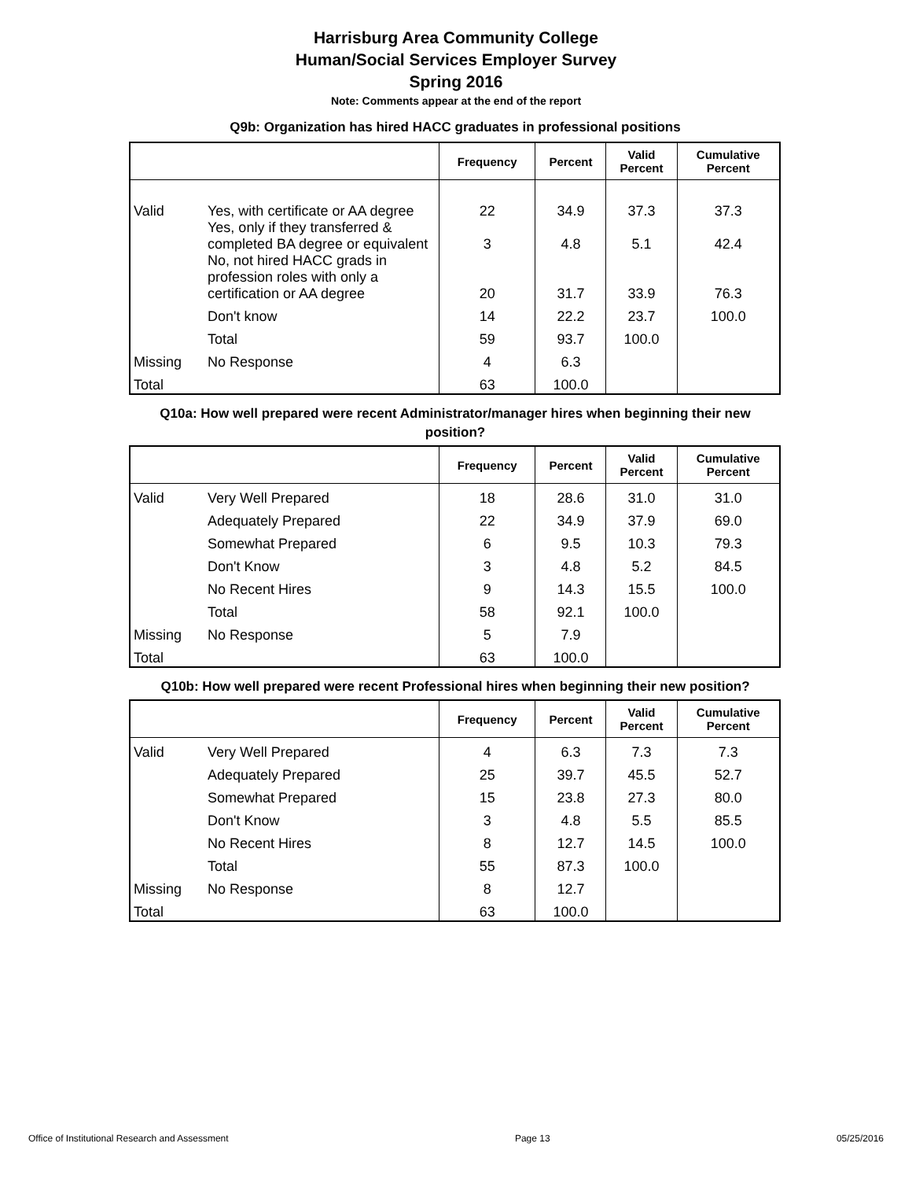Harrisburg Area Community College
Human/Social Services Employer Survey
Spring 2016
Note: Comments appear at the end of the report
Q9b: Organization has hired HACC graduates in professional positions
| | | Frequency | Percent | Valid Percent | Cumulative Percent |
| --- | --- | --- | --- | --- | --- |
| Valid | Yes, with certificate or AA degree | 22 | 34.9 | 37.3 | 37.3 |
| | Yes, only if they transferred & completed BA degree or equivalent | 3 | 4.8 | 5.1 | 42.4 |
| | No, not hired HACC grads in profession roles with only a certification or AA degree | 20 | 31.7 | 33.9 | 76.3 |
| | Don't know | 14 | 22.2 | 23.7 | 100.0 |
| | Total | 59 | 93.7 | 100.0 | |
| Missing | No Response | 4 | 6.3 | | |
| Total | | 63 | 100.0 | | |
Q10a: How well prepared were recent Administrator/manager hires when beginning their new position?
| | | Frequency | Percent | Valid Percent | Cumulative Percent |
| --- | --- | --- | --- | --- | --- |
| Valid | Very Well Prepared | 18 | 28.6 | 31.0 | 31.0 |
| | Adequately Prepared | 22 | 34.9 | 37.9 | 69.0 |
| | Somewhat Prepared | 6 | 9.5 | 10.3 | 79.3 |
| | Don't Know | 3 | 4.8 | 5.2 | 84.5 |
| | No Recent Hires | 9 | 14.3 | 15.5 | 100.0 |
| | Total | 58 | 92.1 | 100.0 | |
| Missing | No Response | 5 | 7.9 | | |
| Total | | 63 | 100.0 | | |
Q10b: How well prepared were recent Professional hires when beginning their new position?
| | | Frequency | Percent | Valid Percent | Cumulative Percent |
| --- | --- | --- | --- | --- | --- |
| Valid | Very Well Prepared | 4 | 6.3 | 7.3 | 7.3 |
| | Adequately Prepared | 25 | 39.7 | 45.5 | 52.7 |
| | Somewhat Prepared | 15 | 23.8 | 27.3 | 80.0 |
| | Don't Know | 3 | 4.8 | 5.5 | 85.5 |
| | No Recent Hires | 8 | 12.7 | 14.5 | 100.0 |
| | Total | 55 | 87.3 | 100.0 | |
| Missing | No Response | 8 | 12.7 | | |
| Total | | 63 | 100.0 | | |
Office of Institutional Research and Assessment Page 13 05/25/2016